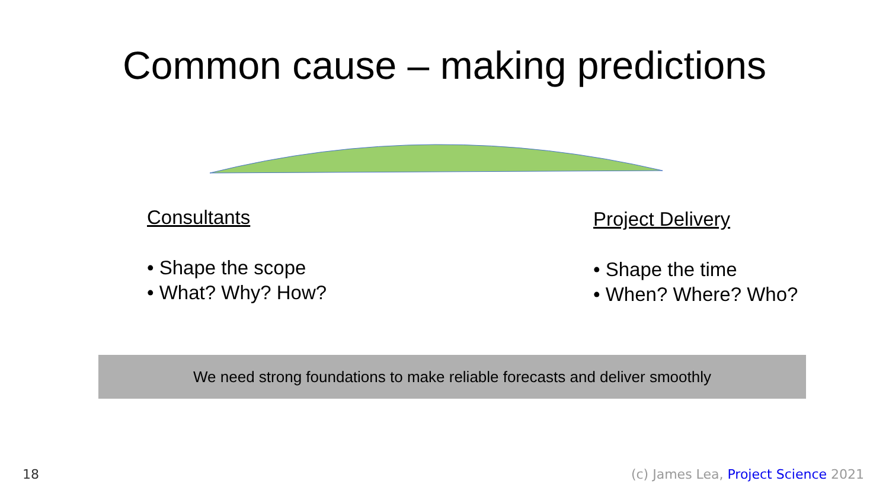Common cause – making predictions
Consultants
• Shape the scope
• What? Why? How?
Project Delivery
• Shape the time
• When? Where? Who?
We need strong foundations to make reliable forecasts and deliver smoothly
18
(c) James Lea, Project Science 2021